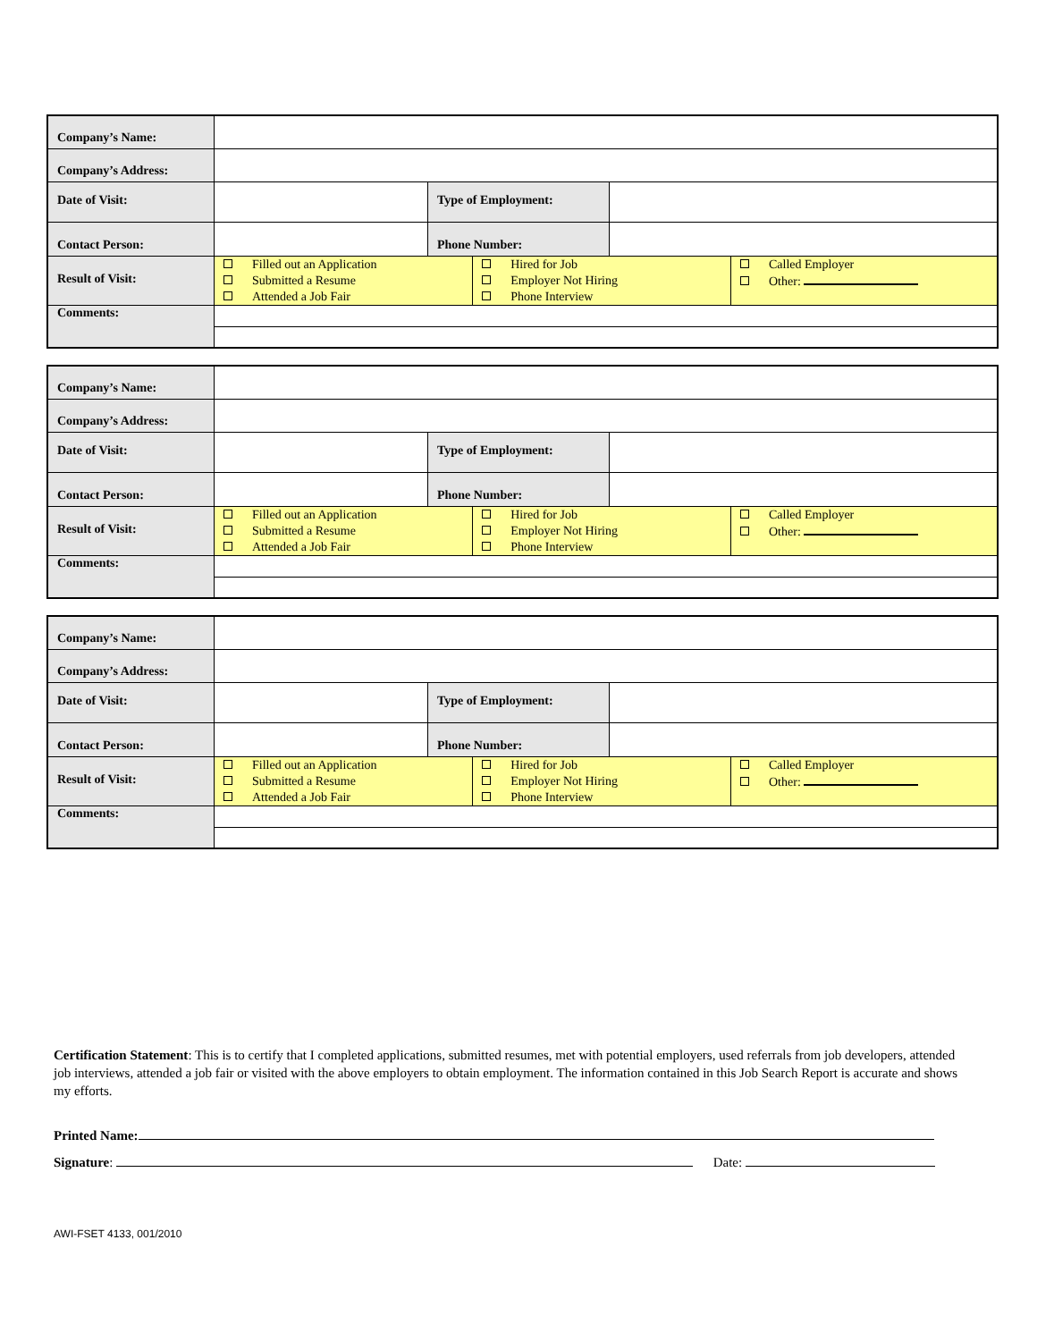| Company’s Name: | | | |
| Company’s Address: | | | |
| Date of Visit: | | Type of Employment: | |
| Contact Person: | | Phone Number: | |
| Result of Visit: | / Filled out an Application Submitted a Resume Attended a Job Fair / Hired for Job Employer Not Hiring Phone Interview / Called Employer Other: / | | |
| Comments: | | | |
| Company’s Name: | | | |
| Company’s Address: | | | |
| Date of Visit: | | Type of Employment: | |
| Contact Person: | | Phone Number: | |
| Result of Visit: | / Filled out an Application Submitted a Resume Attended a Job Fair / Hired for Job Employer Not Hiring Phone Interview / Called Employer Other: / | | |
| Comments: | | | |
| Company’s Name: | | | |
| Company’s Address: | | | |
| Date of Visit: | | Type of Employment: | |
| Contact Person: | | Phone Number: | |
| Result of Visit: | / Filled out an Application Submitted a Resume Attended a Job Fair / Hired for Job Employer Not Hiring Phone Interview / Called Employer Other: / | | |
| Comments: | | | |
Certification Statement: This is to certify that I completed applications, submitted resumes, met with potential employers, used referrals from job developers, attended job interviews, attended a job fair or visited with the above employers to obtain employment. The information contained in this Job Search Report is accurate and shows my efforts.
Printed Name:
Signature: Date:
AWI-FSET 4133, 001/2010